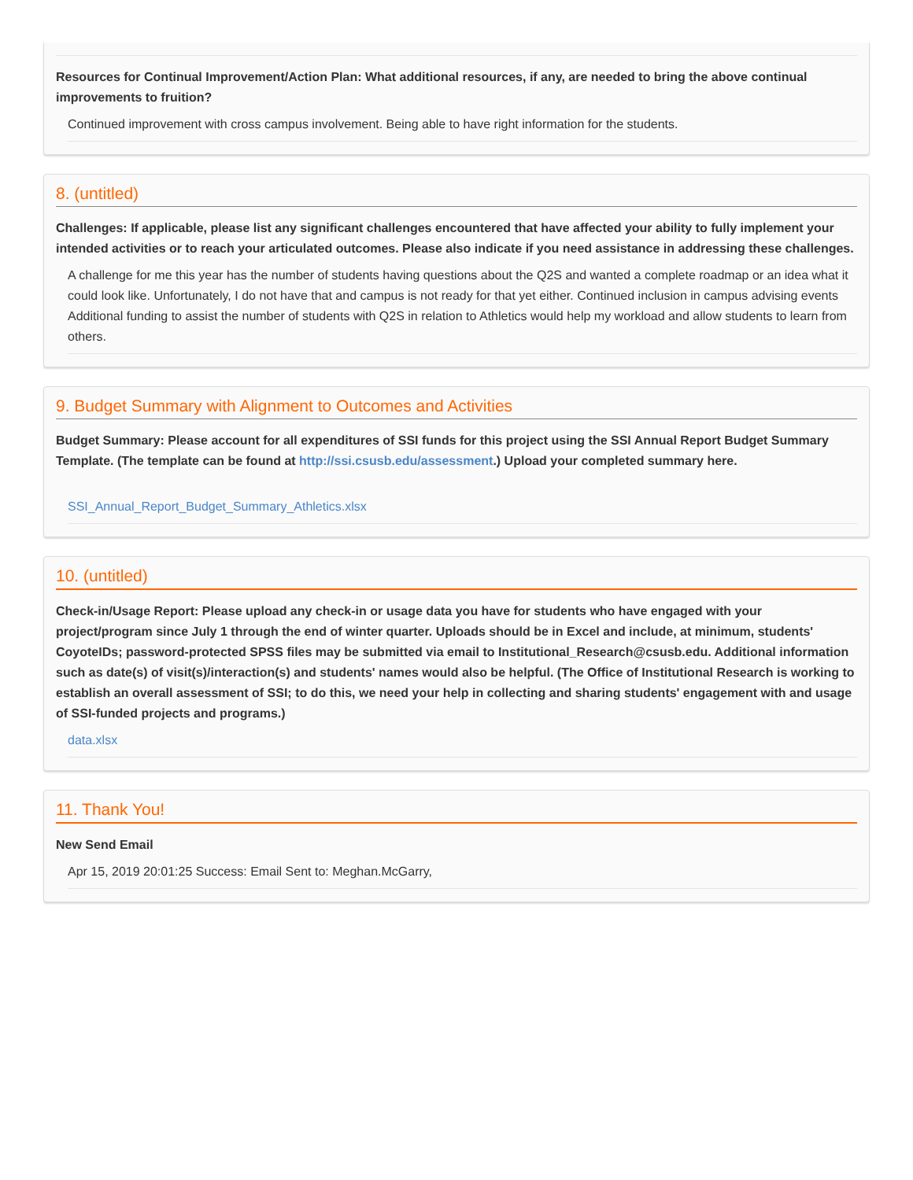Resources for Continual Improvement/Action Plan: What additional resources, if any, are needed to bring the above continual improvements to fruition?
Continued improvement with cross campus involvement. Being able to have right information for the students.
8. (untitled)
Challenges: If applicable, please list any significant challenges encountered that have affected your ability to fully implement your intended activities or to reach your articulated outcomes. Please also indicate if you need assistance in addressing these challenges.
A challenge for me this year has the number of students having questions about the Q2S and wanted a complete roadmap or an idea what it could look like. Unfortunately, I do not have that and campus is not ready for that yet either. Continued inclusion in campus advising events Additional funding to assist the number of students with Q2S in relation to Athletics would help my workload and allow students to learn from others.
9. Budget Summary with Alignment to Outcomes and Activities
Budget Summary: Please account for all expenditures of SSI funds for this project using the SSI Annual Report Budget Summary Template. (The template can be found at http://ssi.csusb.edu/assessment.) Upload your completed summary here.
SSI_Annual_Report_Budget_Summary_Athletics.xlsx
10. (untitled)
Check-in/Usage Report: Please upload any check-in or usage data you have for students who have engaged with your project/program since July 1 through the end of winter quarter. Uploads should be in Excel and include, at minimum, students' CoyoteIDs; password-protected SPSS files may be submitted via email to Institutional_Research@csusb.edu. Additional information such as date(s) of visit(s)/interaction(s) and students' names would also be helpful. (The Office of Institutional Research is working to establish an overall assessment of SSI; to do this, we need your help in collecting and sharing students' engagement with and usage of SSI-funded projects and programs.)
data.xlsx
11. Thank You!
New Send Email
Apr 15, 2019 20:01:25 Success: Email Sent to: Meghan.McGarry,